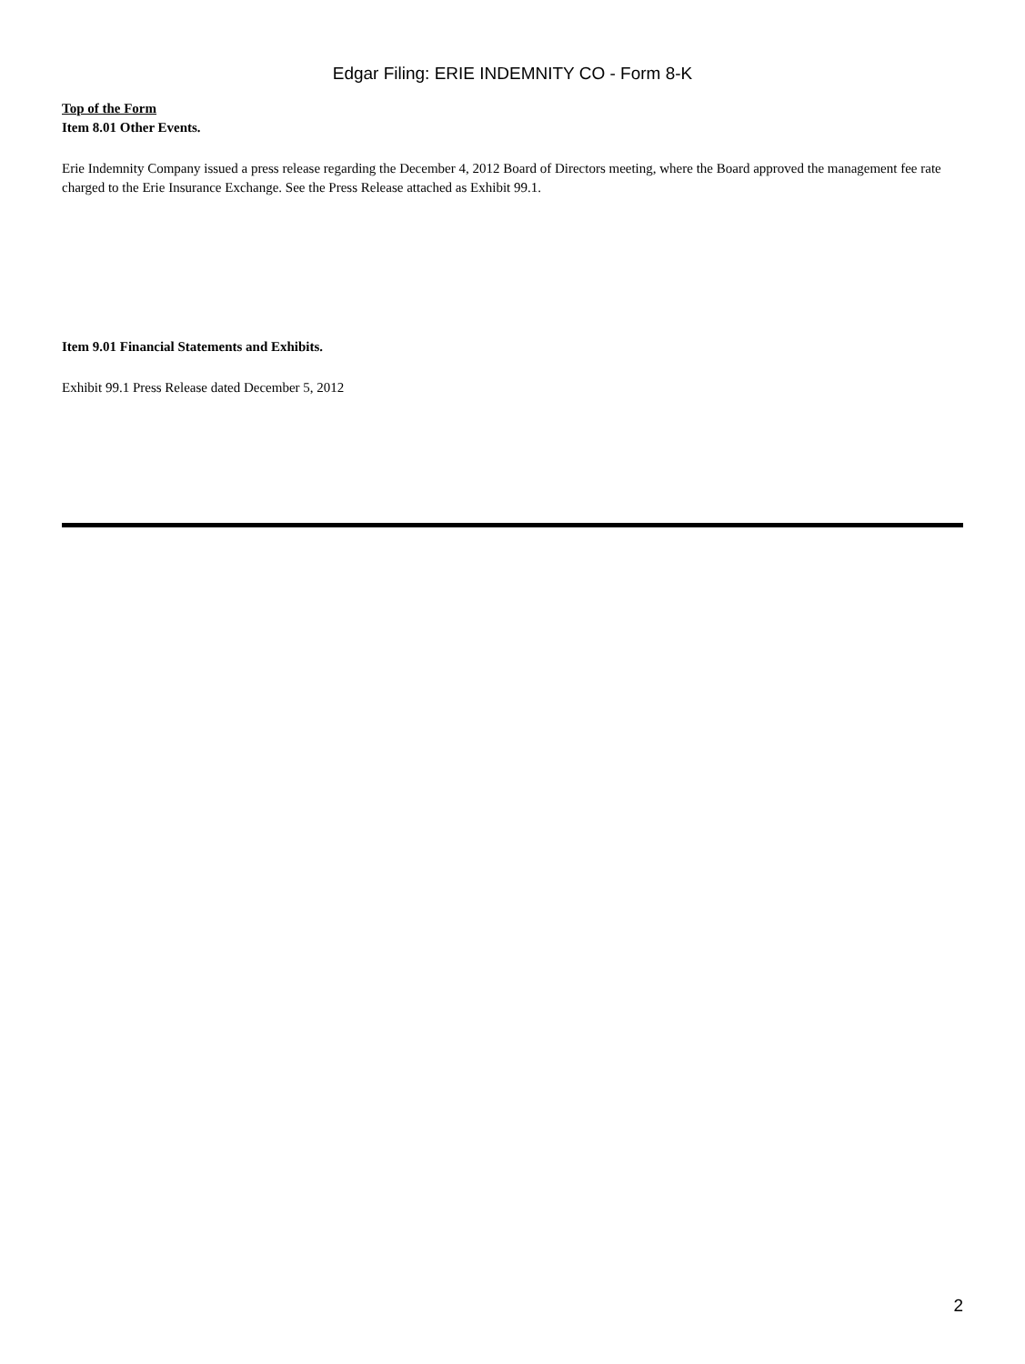Edgar Filing: ERIE INDEMNITY CO - Form 8-K
Top of the Form
Item 8.01 Other Events.
Erie Indemnity Company issued a press release regarding the December 4, 2012 Board of Directors meeting, where the Board approved the management fee rate charged to the Erie Insurance Exchange. See the Press Release attached as Exhibit 99.1.
Item 9.01 Financial Statements and Exhibits.
Exhibit 99.1 Press Release dated December 5, 2012
2